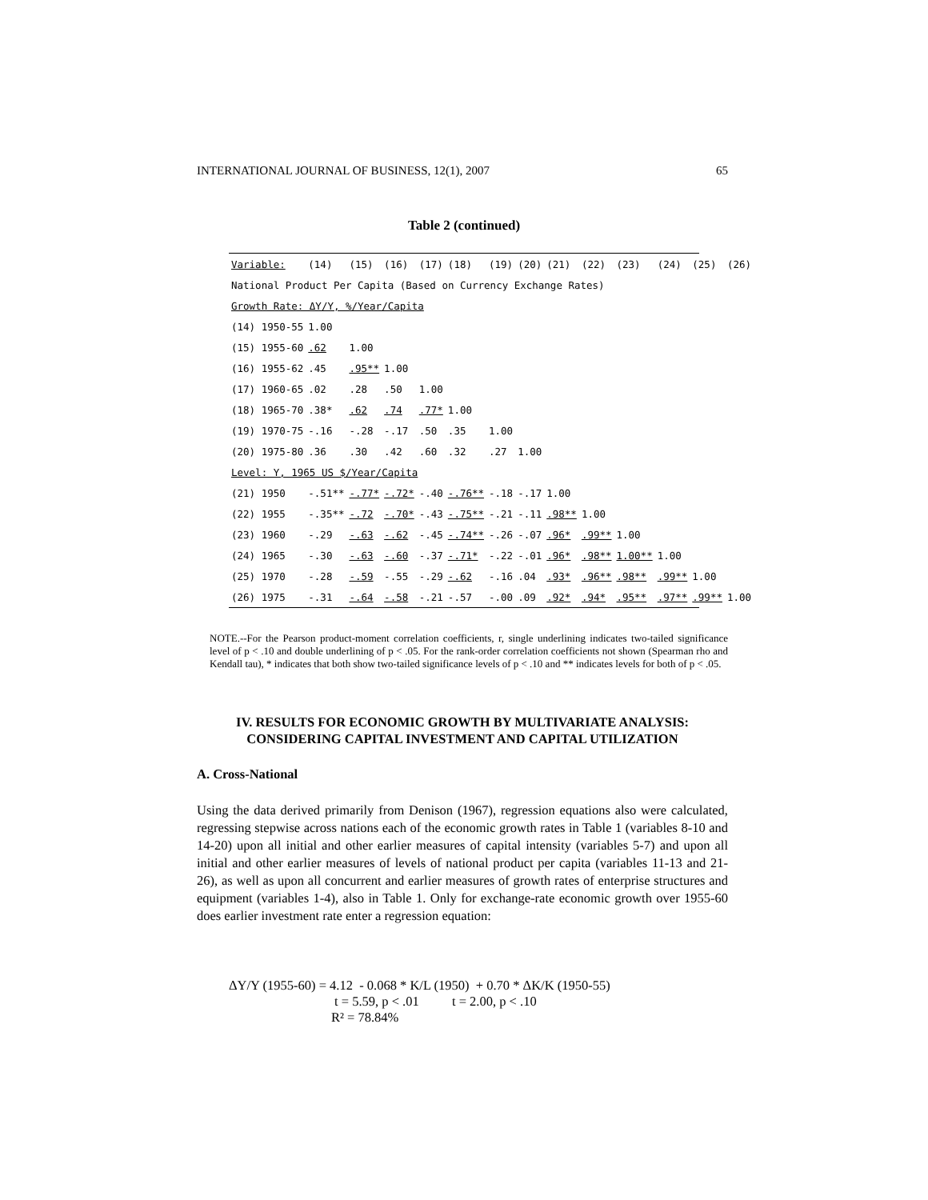INTERNATIONAL JOURNAL OF BUSINESS, 12(1), 2007 65
Table 2 (continued)
| Variable: | (14) | (15) | (16) | (17) | (18) | (19) | (20) | (21) | (22) | (23) | (24) | (25) | (26) |
| --- | --- | --- | --- | --- | --- | --- | --- | --- | --- | --- | --- | --- | --- |
| National Product Per Capita (Based on Currency Exchange Rates) | | | | | | | | | | | | | |
| Growth Rate: ΔY/Y, %/Year/Capita | | | | | | | | | | | | | |
| (14) 1950-55 | 1.00 | | | | | | | | | | | | |
| (15) 1955-60 | .62 | 1.00 | | | | | | | | | | | |
| (16) 1955-62 | .45 | .95** | 1.00 | | | | | | | | | | |
| (17) 1960-65 | .02 | .28 | .50 | 1.00 | | | | | | | | | |
| (18) 1965-70 | .38* | .62 | .74 | .77* | 1.00 | | | | | | | | |
| (19) 1970-75 | -.16 | -.28 | -.17 | .50 | .35 | 1.00 | | | | | | | |
| (20) 1975-80 | .36 | .30 | .42 | .60 | .32 | .27 | 1.00 | | | | | | |
| Level: Y, 1965 US $/Year/Capita | | | | | | | | | | | | | |
| (21) 1950 | -.51** | -.77* | -.72* | -.40 | -.76** | -.18 | -.17 | 1.00 | | | | | |
| (22) 1955 | -.35** | -.72 | -.70* | -.43 | -.75** | -.21 | -.11 | .98** | 1.00 | | | | |
| (23) 1960 | -.29 | -.63 | -.62 | -.45 | -.74** | -.26 | -.07 | .96* | .99** | 1.00 | | | |
| (24) 1965 | -.30 | -.63 | -.60 | -.37 | -.71* | -.22 | -.01 | .96* | .98** | 1.00** | 1.00 | | |
| (25) 1970 | -.28 | -.59 | -.55 | -.29 | -.62 | -.16 | .04 | .93* | .96** | .98** | .99** | 1.00 | |
| (26) 1975 | -.31 | -.64 | -.58 | -.21 | -.57 | -.00 | .09 | .92* | .94* | .95** | .97** | .99** | 1.00 |
NOTE.--For the Pearson product-moment correlation coefficients, r, single underlining indicates two-tailed significance level of p < .10 and double underlining of p < .05. For the rank-order correlation coefficients not shown (Spearman rho and Kendall tau), * indicates that both show two-tailed significance levels of p < .10 and ** indicates levels for both of p < .05.
IV. RESULTS FOR ECONOMIC GROWTH BY MULTIVARIATE ANALYSIS:
CONSIDERING CAPITAL INVESTMENT AND CAPITAL UTILIZATION
A. Cross-National
Using the data derived primarily from Denison (1967), regression equations also were calculated, regressing stepwise across nations each of the economic growth rates in Table 1 (variables 8-10 and 14-20) upon all initial and other earlier measures of capital intensity (variables 5-7) and upon all initial and other earlier measures of levels of national product per capita (variables 11-13 and 21-26), as well as upon all concurrent and earlier measures of growth rates of enterprise structures and equipment (variables 1-4), also in Table 1. Only for exchange-rate economic growth over 1955-60 does earlier investment rate enter a regression equation:
ΔY/Y (1955-60) = 4.12 - 0.068 * K/L (1950) + 0.70 * ΔK/K (1950-55) t = 5.59, p < .01 t = 2.00, p < .10 R² = 78.84%